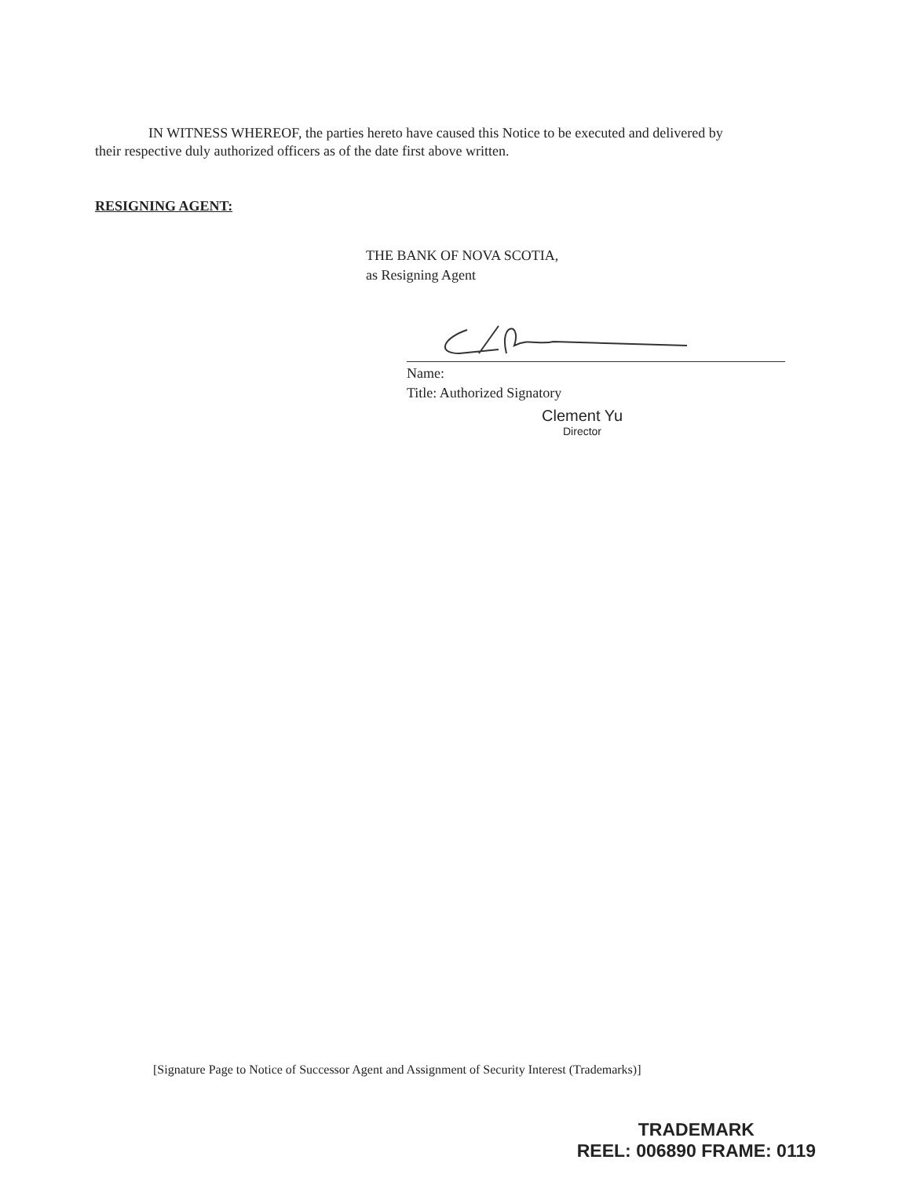IN WITNESS WHEREOF, the parties hereto have caused this Notice to be executed and delivered by their respective duly authorized officers as of the date first above written.
RESIGNING AGENT:
THE BANK OF NOVA SCOTIA,
as Resigning Agent
Name:
Title: Authorized Signatory
Clement Yu
Director
[Signature Page to Notice of Successor Agent and Assignment of Security Interest (Trademarks)]
TRADEMARK
REEL: 006890 FRAME: 0119